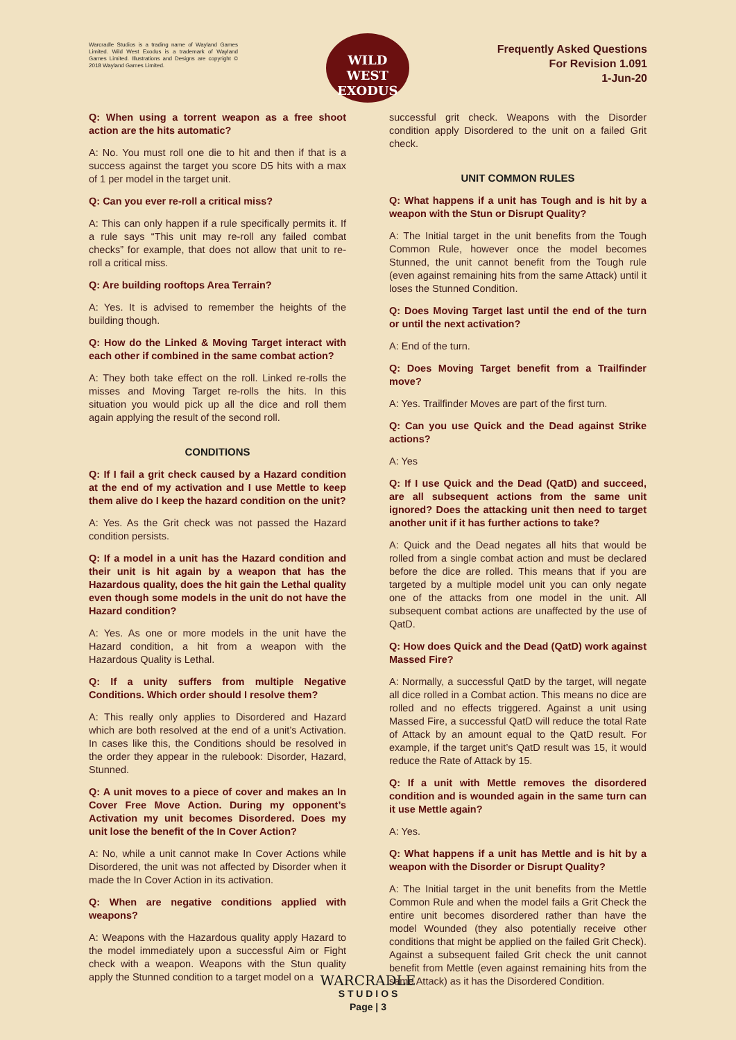Warcradle Studios is a trading name of Wayland Games Limited. Wild West Exodus is a trademark of Wayland Games Limited. Illustrations and Designs are copyright © 2018 Wayland Games Limited.
WILD WEST
EXODUS
Frequently Asked Questions
For Revision 1.091
1-Jun-20
Q: When using a torrent weapon as a free shoot action are the hits automatic?
A: No. You must roll one die to hit and then if that is a success against the target you score D5 hits with a max of 1 per model in the target unit.
Q: Can you ever re-roll a critical miss?
A: This can only happen if a rule specifically permits it. If a rule says “This unit may re-roll any failed combat checks” for example, that does not allow that unit to re-roll a critical miss.
Q: Are building rooftops Area Terrain?
A: Yes. It is advised to remember the heights of the building though.
Q: How do the Linked & Moving Target interact with each other if combined in the same combat action?
A: They both take effect on the roll. Linked re-rolls the misses and Moving Target re-rolls the hits. In this situation you would pick up all the dice and roll them again applying the result of the second roll.
CONDITIONS
Q: If I fail a grit check caused by a Hazard condition at the end of my activation and I use Mettle to keep them alive do I keep the hazard condition on the unit?
A: Yes. As the Grit check was not passed the Hazard condition persists.
Q: If a model in a unit has the Hazard condition and their unit is hit again by a weapon that has the Hazardous quality, does the hit gain the Lethal quality even though some models in the unit do not have the Hazard condition?
A: Yes. As one or more models in the unit have the Hazard condition, a hit from a weapon with the Hazardous Quality is Lethal.
Q: If a unity suffers from multiple Negative Conditions. Which order should I resolve them?
A: This really only applies to Disordered and Hazard which are both resolved at the end of a unit’s Activation. In cases like this, the Conditions should be resolved in the order they appear in the rulebook: Disorder, Hazard, Stunned.
Q: A unit moves to a piece of cover and makes an In Cover Free Move Action. During my opponent’s Activation my unit becomes Disordered. Does my unit lose the benefit of the In Cover Action?
A: No, while a unit cannot make In Cover Actions while Disordered, the unit was not affected by Disorder when it made the In Cover Action in its activation.
Q: When are negative conditions applied with weapons?
A: Weapons with the Hazardous quality apply Hazard to the model immediately upon a successful Aim or Fight check with a weapon. Weapons with the Stun quality apply the Stunned condition to a target model on a
successful grit check. Weapons with the Disorder condition apply Disordered to the unit on a failed Grit check.
UNIT COMMON RULES
Q: What happens if a unit has Tough and is hit by a weapon with the Stun or Disrupt Quality?
A: The Initial target in the unit benefits from the Tough Common Rule, however once the model becomes Stunned, the unit cannot benefit from the Tough rule (even against remaining hits from the same Attack) until it loses the Stunned Condition.
Q: Does Moving Target last until the end of the turn or until the next activation?
A: End of the turn.
Q: Does Moving Target benefit from a Trailfinder move?
A: Yes. Trailfinder Moves are part of the first turn.
Q: Can you use Quick and the Dead against Strike actions?
A: Yes
Q: If I use Quick and the Dead (QatD) and succeed, are all subsequent actions from the same unit ignored? Does the attacking unit then need to target another unit if it has further actions to take?
A: Quick and the Dead negates all hits that would be rolled from a single combat action and must be declared before the dice are rolled. This means that if you are targeted by a multiple model unit you can only negate one of the attacks from one model in the unit. All subsequent combat actions are unaffected by the use of QatD.
Q: How does Quick and the Dead (QatD) work against Massed Fire?
A: Normally, a successful QatD by the target, will negate all dice rolled in a Combat action. This means no dice are rolled and no effects triggered. Against a unit using Massed Fire, a successful QatD will reduce the total Rate of Attack by an amount equal to the QatD result. For example, if the target unit’s QatD result was 15, it would reduce the Rate of Attack by 15.
Q: If a unit with Mettle removes the disordered condition and is wounded again in the same turn can it use Mettle again?
A: Yes.
Q: What happens if a unit has Mettle and is hit by a weapon with the Disorder or Disrupt Quality?
A: The Initial target in the unit benefits from the Mettle Common Rule and when the model fails a Grit Check the entire unit becomes disordered rather than have the model Wounded (they also potentially receive other conditions that might be applied on the failed Grit Check). Against a subsequent failed Grit check the unit cannot benefit from Mettle (even against remaining hits from the same Attack) as it has the Disordered Condition.
WARCRADLE
S T U D I O S
Page | 3